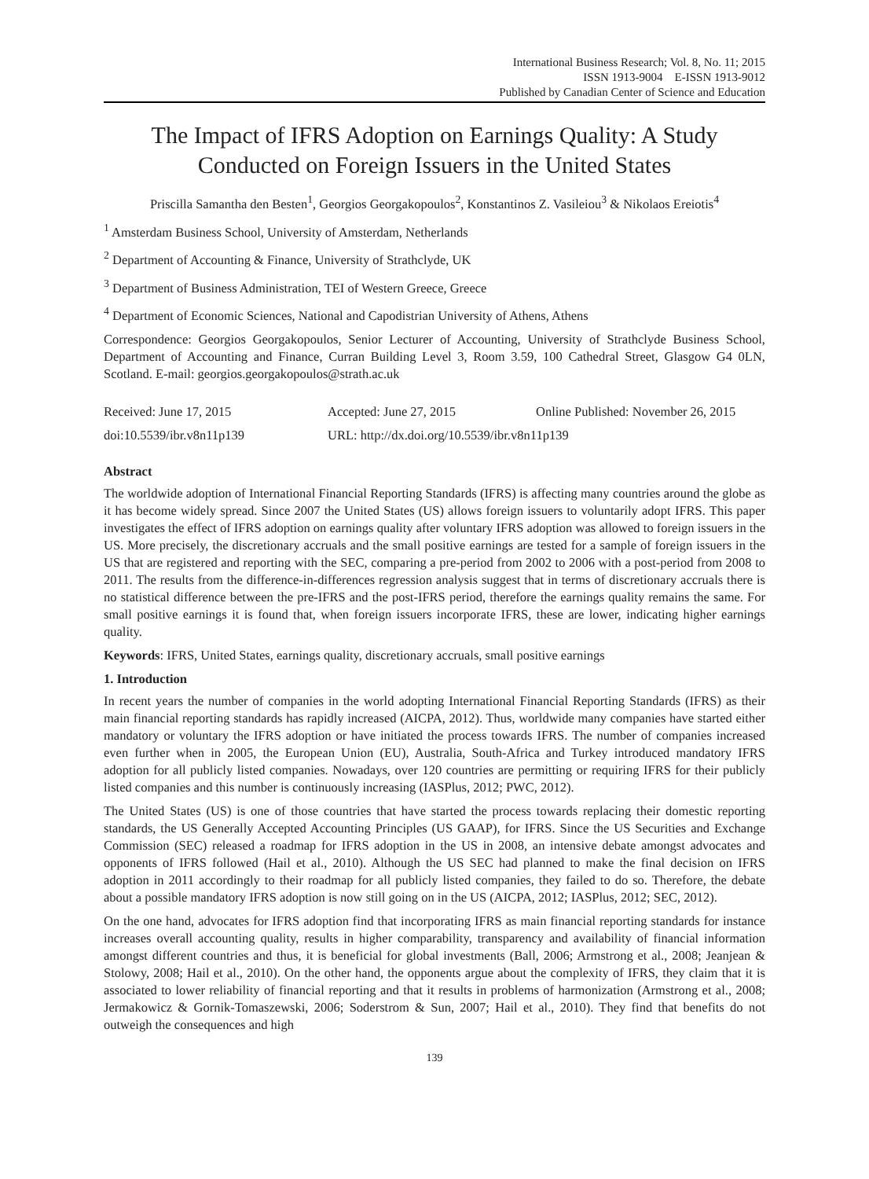International Business Research; Vol. 8, No. 11; 2015
ISSN 1913-9004 E-ISSN 1913-9012
Published by Canadian Center of Science and Education
The Impact of IFRS Adoption on Earnings Quality: A Study Conducted on Foreign Issuers in the United States
Priscilla Samantha den Besten<sup>1</sup>, Georgios Georgakopoulos<sup>2</sup>, Konstantinos Z. Vasileiou<sup>3</sup> & Nikolaos Ereiotis<sup>4</sup>
<sup>1</sup> Amsterdam Business School, University of Amsterdam, Netherlands
<sup>2</sup> Department of Accounting & Finance, University of Strathclyde, UK
<sup>3</sup> Department of Business Administration, TEI of Western Greece, Greece
<sup>4</sup> Department of Economic Sciences, National and Capodistrian University of Athens, Athens
Correspondence: Georgios Georgakopoulos, Senior Lecturer of Accounting, University of Strathclyde Business School, Department of Accounting and Finance, Curran Building Level 3, Room 3.59, 100 Cathedral Street, Glasgow G4 0LN, Scotland. E-mail: georgios.georgakopoulos@strath.ac.uk
Received: June 17, 2015 Accepted: June 27, 2015 Online Published: November 26, 2015
doi:10.5539/ibr.v8n11p139 URL: http://dx.doi.org/10.5539/ibr.v8n11p139
Abstract
The worldwide adoption of International Financial Reporting Standards (IFRS) is affecting many countries around the globe as it has become widely spread. Since 2007 the United States (US) allows foreign issuers to voluntarily adopt IFRS. This paper investigates the effect of IFRS adoption on earnings quality after voluntary IFRS adoption was allowed to foreign issuers in the US. More precisely, the discretionary accruals and the small positive earnings are tested for a sample of foreign issuers in the US that are registered and reporting with the SEC, comparing a pre-period from 2002 to 2006 with a post-period from 2008 to 2011. The results from the difference-in-differences regression analysis suggest that in terms of discretionary accruals there is no statistical difference between the pre-IFRS and the post-IFRS period, therefore the earnings quality remains the same. For small positive earnings it is found that, when foreign issuers incorporate IFRS, these are lower, indicating higher earnings quality.
Keywords: IFRS, United States, earnings quality, discretionary accruals, small positive earnings
1. Introduction
In recent years the number of companies in the world adopting International Financial Reporting Standards (IFRS) as their main financial reporting standards has rapidly increased (AICPA, 2012). Thus, worldwide many companies have started either mandatory or voluntary the IFRS adoption or have initiated the process towards IFRS. The number of companies increased even further when in 2005, the European Union (EU), Australia, South-Africa and Turkey introduced mandatory IFRS adoption for all publicly listed companies. Nowadays, over 120 countries are permitting or requiring IFRS for their publicly listed companies and this number is continuously increasing (IASPlus, 2012; PWC, 2012).
The United States (US) is one of those countries that have started the process towards replacing their domestic reporting standards, the US Generally Accepted Accounting Principles (US GAAP), for IFRS. Since the US Securities and Exchange Commission (SEC) released a roadmap for IFRS adoption in the US in 2008, an intensive debate amongst advocates and opponents of IFRS followed (Hail et al., 2010). Although the US SEC had planned to make the final decision on IFRS adoption in 2011 accordingly to their roadmap for all publicly listed companies, they failed to do so. Therefore, the debate about a possible mandatory IFRS adoption is now still going on in the US (AICPA, 2012; IASPlus, 2012; SEC, 2012).
On the one hand, advocates for IFRS adoption find that incorporating IFRS as main financial reporting standards for instance increases overall accounting quality, results in higher comparability, transparency and availability of financial information amongst different countries and thus, it is beneficial for global investments (Ball, 2006; Armstrong et al., 2008; Jeanjean & Stolowy, 2008; Hail et al., 2010). On the other hand, the opponents argue about the complexity of IFRS, they claim that it is associated to lower reliability of financial reporting and that it results in problems of harmonization (Armstrong et al., 2008; Jermakowicz & Gornik-Tomaszewski, 2006; Soderstrom & Sun, 2007; Hail et al., 2010). They find that benefits do not outweigh the consequences and high
139